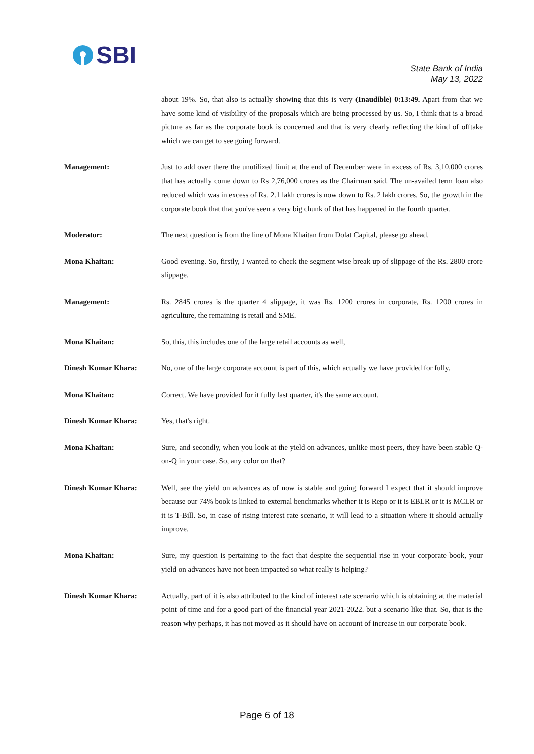SBI
State Bank of India
May 13, 2022
about 19%. So, that also is actually showing that this is very (Inaudible) 0:13:49. Apart from that we have some kind of visibility of the proposals which are being processed by us. So, I think that is a broad picture as far as the corporate book is concerned and that is very clearly reflecting the kind of offtake which we can get to see going forward.
Management: Just to add over there the unutilized limit at the end of December were in excess of Rs. 3,10,000 crores that has actually come down to Rs 2,76,000 crores as the Chairman said. The un-availed term loan also reduced which was in excess of Rs. 2.1 lakh crores is now down to Rs. 2 lakh crores. So, the growth in the corporate book that that you've seen a very big chunk of that has happened in the fourth quarter.
Moderator: The next question is from the line of Mona Khaitan from Dolat Capital, please go ahead.
Mona Khaitan: Good evening. So, firstly, I wanted to check the segment wise break up of slippage of the Rs. 2800 crore slippage.
Management: Rs. 2845 crores is the quarter 4 slippage, it was Rs. 1200 crores in corporate, Rs. 1200 crores in agriculture, the remaining is retail and SME.
Mona Khaitan: So, this, this includes one of the large retail accounts as well,
Dinesh Kumar Khara: No, one of the large corporate account is part of this, which actually we have provided for fully.
Mona Khaitan: Correct. We have provided for it fully last quarter, it's the same account.
Dinesh Kumar Khara: Yes, that's right.
Mona Khaitan: Sure, and secondly, when you look at the yield on advances, unlike most peers, they have been stable Q-on-Q in your case. So, any color on that?
Dinesh Kumar Khara: Well, see the yield on advances as of now is stable and going forward I expect that it should improve because our 74% book is linked to external benchmarks whether it is Repo or it is EBLR or it is MCLR or it is T-Bill. So, in case of rising interest rate scenario, it will lead to a situation where it should actually improve.
Mona Khaitan: Sure, my question is pertaining to the fact that despite the sequential rise in your corporate book, your yield on advances have not been impacted so what really is helping?
Dinesh Kumar Khara: Actually, part of it is also attributed to the kind of interest rate scenario which is obtaining at the material point of time and for a good part of the financial year 2021-2022. but a scenario like that. So, that is the reason why perhaps, it has not moved as it should have on account of increase in our corporate book.
Page 6 of 18